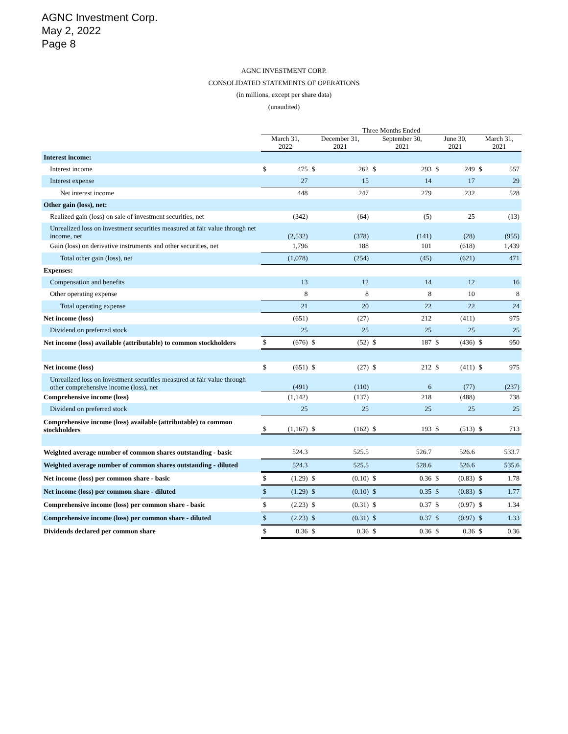AGNC Investment Corp.
May 2, 2022
Page 8
AGNC INVESTMENT CORP.
CONSOLIDATED STATEMENTS OF OPERATIONS
(in millions, except per share data)
(unaudited)
| | Three Months Ended | | | | | | | | | |
| --- | --- | --- | --- | --- | --- | --- | --- | --- | --- | --- |
| | March 31, 2022 | | December 31, 2021 | | September 30, 2021 | | June 30, 2021 | | March 31, 2021 | |
| Interest income: | | | | | | | | | | |
| Interest income | $ | 475 | $ | 262 | $ | 293 | $ | 249 | $ | 557 |
| Interest expense | | 27 | | 15 | | 14 | | 17 | | 29 |
| Net interest income | | 448 | | 247 | | 279 | | 232 | | 528 |
| Other gain (loss), net: | | | | | | | | | | |
| Realized gain (loss) on sale of investment securities, net | | (342) | | (64) | | (5) | | 25 | | (13) |
| Unrealized loss on investment securities measured at fair value through net income, net | | (2,532) | | (378) | | (141) | | (28) | | (955) |
| Gain (loss) on derivative instruments and other securities, net | | 1,796 | | 188 | | 101 | | (618) | | 1,439 |
| Total other gain (loss), net | | (1,078) | | (254) | | (45) | | (621) | | 471 |
| Expenses: | | | | | | | | | | |
| Compensation and benefits | | 13 | | 12 | | 14 | | 12 | | 16 |
| Other operating expense | | 8 | | 8 | | 8 | | 10 | | 8 |
| Total operating expense | | 21 | | 20 | | 22 | | 22 | | 24 |
| Net income (loss) | | (651) | | (27) | | 212 | | (411) | | 975 |
| Dividend on preferred stock | | 25 | | 25 | | 25 | | 25 | | 25 |
| Net income (loss) available (attributable) to common stockholders | $ | (676) | $ | (52) | $ | 187 | $ | (436) | $ | 950 |
| Net income (loss) | $ | (651) | $ | (27) | $ | 212 | $ | (411) | $ | 975 |
| Unrealized loss on investment securities measured at fair value through other comprehensive income (loss), net | | (491) | | (110) | | 6 | | (77) | | (237) |
| Comprehensive income (loss) | | (1,142) | | (137) | | 218 | | (488) | | 738 |
| Dividend on preferred stock | | 25 | | 25 | | 25 | | 25 | | 25 |
| Comprehensive income (loss) available (attributable) to common stockholders | $ | (1,167) | $ | (162) | $ | 193 | $ | (513) | $ | 713 |
| Weighted average number of common shares outstanding - basic | | 524.3 | | 525.5 | | 526.7 | | 526.6 | | 533.7 |
| Weighted average number of common shares outstanding - diluted | | 524.3 | | 525.5 | | 528.6 | | 526.6 | | 535.6 |
| Net income (loss) per common share - basic | $ | (1.29) | $ | (0.10) | $ | 0.36 | $ | (0.83) | $ | 1.78 |
| Net income (loss) per common share - diluted | $ | (1.29) | $ | (0.10) | $ | 0.35 | $ | (0.83) | $ | 1.77 |
| Comprehensive income (loss) per common share - basic | $ | (2.23) | $ | (0.31) | $ | 0.37 | $ | (0.97) | $ | 1.34 |
| Comprehensive income (loss) per common share - diluted | $ | (2.23) | $ | (0.31) | $ | 0.37 | $ | (0.97) | $ | 1.33 |
| Dividends declared per common share | $ | 0.36 | $ | 0.36 | $ | 0.36 | $ | 0.36 | $ | 0.36 |